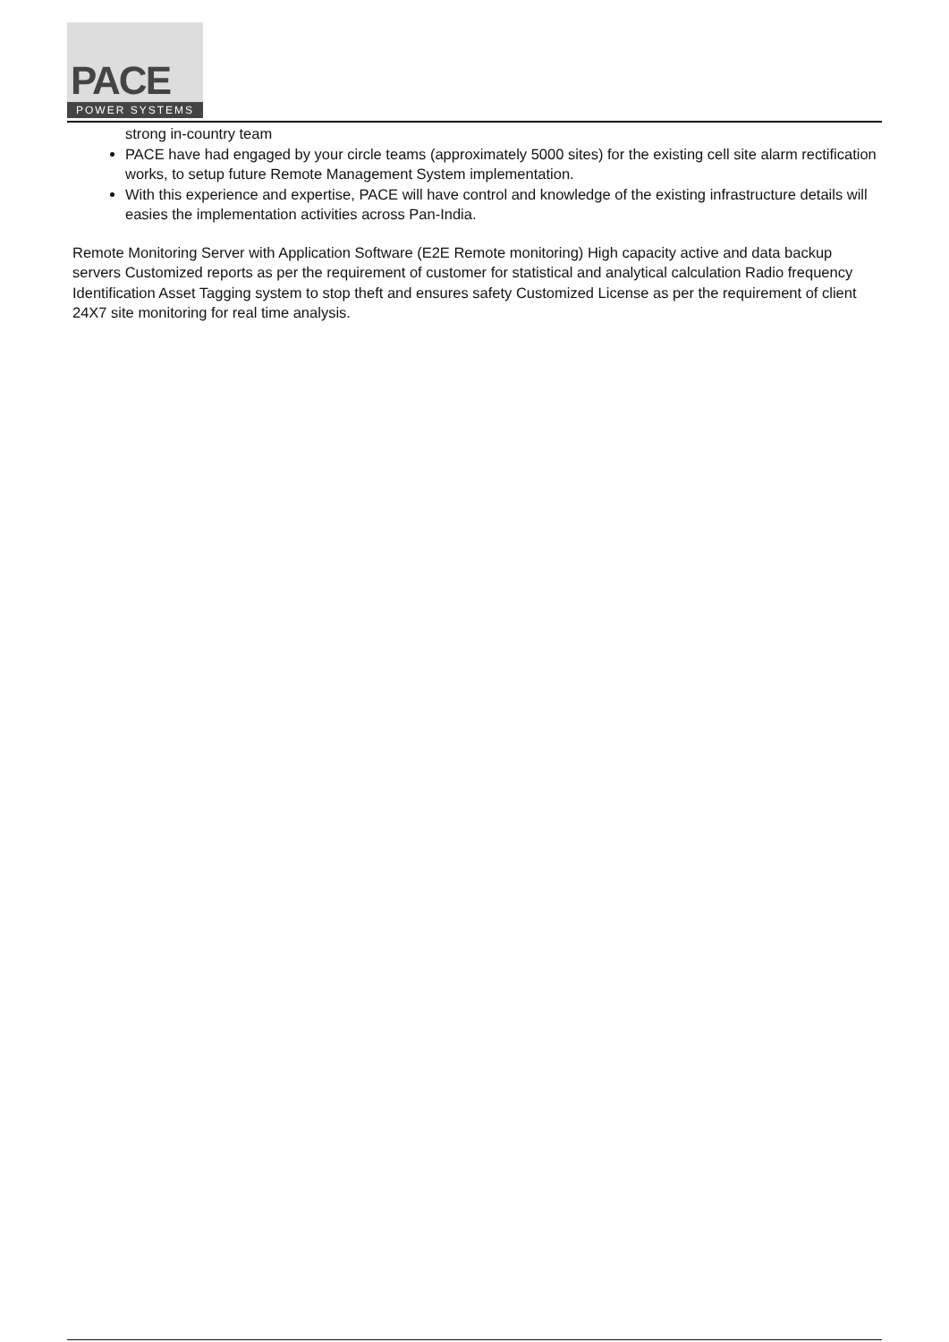PACE
POWER SYSTEMS
strong in-country team
PACE have had engaged by your circle teams (approximately 5000 sites) for the existing cell site alarm rectification works, to setup future Remote Management System implementation.
With this experience and expertise, PACE will have control and knowledge of the existing infrastructure details will easies the implementation activities across Pan-India.
Remote Monitoring Server with Application Software (E2E Remote monitoring) High capacity active and data backup servers Customized reports as per the requirement of customer for statistical and analytical calculation Radio frequency Identification Asset Tagging system to stop theft and ensures safety Customized License as per the requirement of client 24X7 site monitoring for real time analysis.